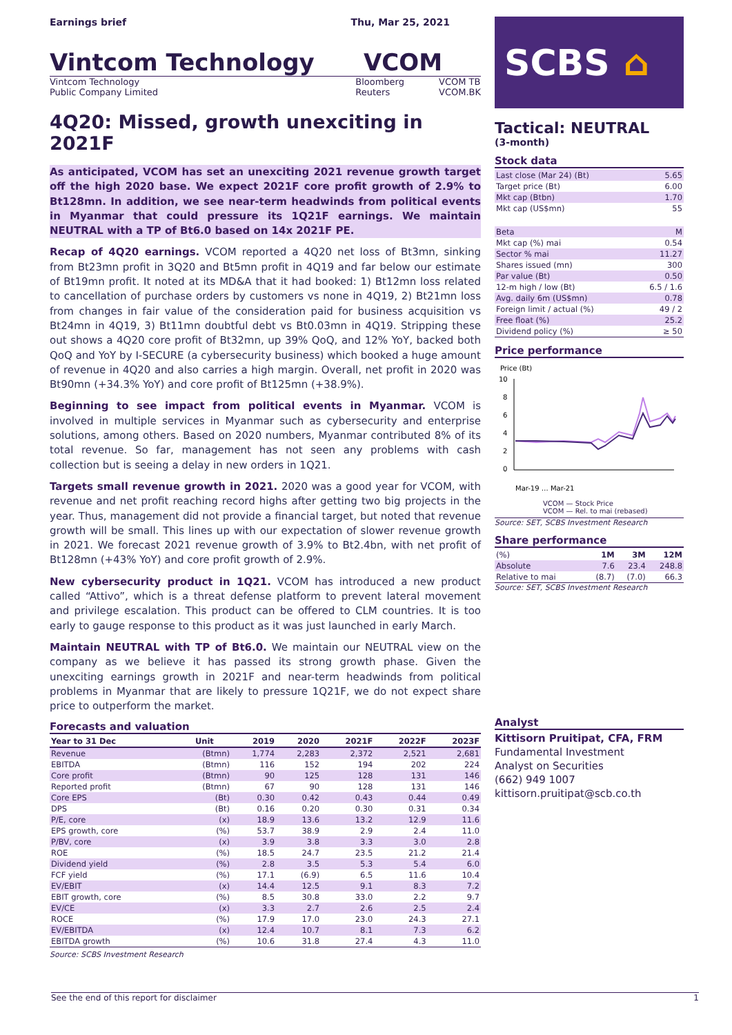Earnings brief Thu, Mar 25, 2021
Vintcom Technology VCOM
Vintcom Technology
Public Company Limited Bloomberg
Reuters VCOM TB
VCOM.BK
4Q20: Missed, growth unexciting in 2021F
As anticipated, VCOM has set an unexciting 2021 revenue growth target off the high 2020 base. We expect 2021F core profit growth of 2.9% to Bt128mn. In addition, we see near-term headwinds from political events in Myanmar that could pressure its 1Q21F earnings. We maintain NEUTRAL with a TP of Bt6.0 based on 14x 2021F PE.
Recap of 4Q20 earnings. VCOM reported a 4Q20 net loss of Bt3mn, sinking from Bt23mn profit in 3Q20 and Bt5mn profit in 4Q19 and far below our estimate of Bt19mn profit. It noted at its MD&A that it had booked: 1) Bt12mn loss related to cancellation of purchase orders by customers vs none in 4Q19, 2) Bt21mn loss from changes in fair value of the consideration paid for business acquisition vs Bt24mn in 4Q19, 3) Bt11mn doubtful debt vs Bt0.03mn in 4Q19. Stripping these out shows a 4Q20 core profit of Bt32mn, up 39% QoQ, and 12% YoY, backed both QoQ and YoY by I-SECURE (a cybersecurity business) which booked a huge amount of revenue in 4Q20 and also carries a high margin. Overall, net profit in 2020 was Bt90mn (+34.3% YoY) and core profit of Bt125mn (+38.9%).
Beginning to see impact from political events in Myanmar. VCOM is involved in multiple services in Myanmar such as cybersecurity and enterprise solutions, among others. Based on 2020 numbers, Myanmar contributed 8% of its total revenue. So far, management has not seen any problems with cash collection but is seeing a delay in new orders in 1Q21.
Targets small revenue growth in 2021. 2020 was a good year for VCOM, with revenue and net profit reaching record highs after getting two big projects in the year. Thus, management did not provide a financial target, but noted that revenue growth will be small. This lines up with our expectation of slower revenue growth in 2021. We forecast 2021 revenue growth of 3.9% to Bt2.4bn, with net profit of Bt128mn (+43% YoY) and core profit growth of 2.9%.
New cybersecurity product in 1Q21. VCOM has introduced a new product called “Attivo”, which is a threat defense platform to prevent lateral movement and privilege escalation. This product can be offered to CLM countries. It is too early to gauge response to this product as it was just launched in early March.
Maintain NEUTRAL with TP of Bt6.0. We maintain our NEUTRAL view on the company as we believe it has passed its strong growth phase. Given the unexciting earnings growth in 2021F and near-term headwinds from political problems in Myanmar that are likely to pressure 1Q21F, we do not expect share price to outperform the market.
Forecasts and valuation
| Year to 31 Dec | Unit | 2019 | 2020 | 2021F | 2022F | 2023F |
| --- | --- | --- | --- | --- | --- | --- |
| Revenue | (Btmn) | 1,774 | 2,283 | 2,372 | 2,521 | 2,681 |
| EBITDA | (Btmn) | 116 | 152 | 194 | 202 | 224 |
| Core profit | (Btmn) | 90 | 125 | 128 | 131 | 146 |
| Reported profit | (Btmn) | 67 | 90 | 128 | 131 | 146 |
| Core EPS | (Bt) | 0.30 | 0.42 | 0.43 | 0.44 | 0.49 |
| DPS | (Bt) | 0.16 | 0.20 | 0.30 | 0.31 | 0.34 |
| P/E, core | (x) | 18.9 | 13.6 | 13.2 | 12.9 | 11.6 |
| EPS growth, core | (%) | 53.7 | 38.9 | 2.9 | 2.4 | 11.0 |
| P/BV, core | (x) | 3.9 | 3.8 | 3.3 | 3.0 | 2.8 |
| ROE | (%) | 18.5 | 24.7 | 23.5 | 21.2 | 21.4 |
| Dividend yield | (%) | 2.8 | 3.5 | 5.3 | 5.4 | 6.0 |
| FCF yield | (%) | 17.1 | (6.9) | 6.5 | 11.6 | 10.4 |
| EV/EBIT | (x) | 14.4 | 12.5 | 9.1 | 8.3 | 7.2 |
| EBIT growth, core | (%) | 8.5 | 30.8 | 33.0 | 2.2 | 9.7 |
| EV/CE | (x) | 3.3 | 2.7 | 2.6 | 2.5 | 2.4 |
| ROCE | (%) | 17.9 | 17.0 | 23.0 | 24.3 | 27.1 |
| EV/EBITDA | (x) | 12.4 | 10.7 | 8.1 | 7.3 | 6.2 |
| EBITDA growth | (%) | 10.6 | 31.8 | 27.4 | 4.3 | 11.0 |
Source: SCBS Investment Research
SCBS ⌂
Tactical: NEUTRAL
(3-month)
Stock data
| Last close (Mar 24) (Bt) | 5.65 |
| Target price (Bt) | 6.00 |
| Mkt cap (Btbn) | 1.70 |
| Mkt cap (US$mn) | 55 |
| Beta | M |
| Mkt cap (%) mai | 0.54 |
| Sector % mai | 11.27 |
| Shares issued (mn) | 300 |
| Par value (Bt) | 0.50 |
| 12-m high / low (Bt) | 6.5 / 1.6 |
| Avg. daily 6m (US$mn) | 0.78 |
| Foreign limit / actual (%) | 49 / 2 |
| Free float (%) | 25.2 |
| Dividend policy (%) | ≥ 50 |
Price performance
Price (Bt)
10
8
6
4
2
0
Mar-19 … Mar-21
VCOM — Stock Price
VCOM — Rel. to mai (rebased)
Source: SET, SCBS Investment Research
Share performance
| (%) | 1M | 3M | 12M |
| --- | --- | --- | --- |
| Absolute | 7.6 | 23.4 | 248.8 |
| Relative to mai | (8.7) | (7.0) | 66.3 |
Source: SET, SCBS Investment Research
Analyst
Kittisorn Pruitipat, CFA, FRM
Fundamental Investment
Analyst on Securities
(662) 949 1007
kittisorn.pruitipat@scb.co.th
See the end of this report for disclaimer 1